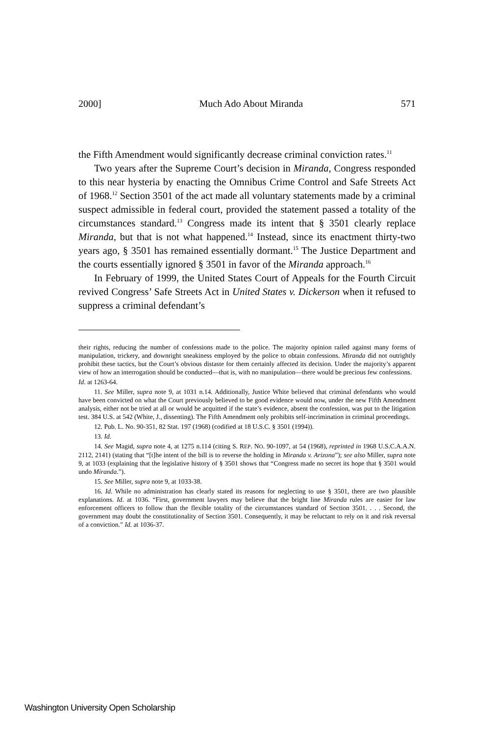2000] Much Ado About Miranda 571
the Fifth Amendment would significantly decrease criminal conviction rates.<sup>11</sup>
Two years after the Supreme Court’s decision in Miranda, Congress responded to this near hysteria by enacting the Omnibus Crime Control and Safe Streets Act of 1968.<sup>12</sup> Section 3501 of the act made all voluntary statements made by a criminal suspect admissible in federal court, provided the statement passed a totality of the circumstances standard.<sup>13</sup> Congress made its intent that § 3501 clearly replace Miranda, but that is not what happened.<sup>14</sup> Instead, since its enactment thirty-two years ago, § 3501 has remained essentially dormant.<sup>15</sup> The Justice Department and the courts essentially ignored § 3501 in favor of the Miranda approach.<sup>16</sup>
In February of 1999, the United States Court of Appeals for the Fourth Circuit revived Congress’ Safe Streets Act in United States v. Dickerson when it refused to suppress a criminal defendant’s
their rights, reducing the number of confessions made to the police. The majority opinion railed against many forms of manipulation, trickery, and downright sneakiness employed by the police to obtain confessions. Miranda did not outrightly prohibit these tactics, but the Court’s obvious distaste for them certainly affected its decision. Under the majority’s apparent view of how an interrogation should be conducted—that is, with no manipulation—there would be precious few confessions.
Id. at 1263-64.
11. See Miller, supra note 9, at 1031 n.14. Additionally, Justice White believed that criminal defendants who would have been convicted on what the Court previously believed to be good evidence would now, under the new Fifth Amendment analysis, either not be tried at all or would be acquitted if the state’s evidence, absent the confession, was put to the litigation test. 384 U.S. at 542 (White, J., dissenting). The Fifth Amendment only prohibits self-incrimination in criminal proceedings.
12. Pub. L. No. 90-351, 82 Stat. 197 (1968) (codified at 18 U.S.C. § 3501 (1994)).
13. Id.
14. See Magid, supra note 4, at 1275 n.114 (citing S. REP. NO. 90-1097, at 54 (1968), reprinted in 1968 U.S.C.A.A.N. 2112, 2141) (stating that “[t]he intent of the bill is to reverse the holding in Miranda v. Arizona”); see also Miller, supra note 9, at 1033 (explaining that the legislative history of § 3501 shows that “Congress made no secret its hope that § 3501 would undo Miranda.”).
15. See Miller, supra note 9, at 1033-38.
16. Id. While no administration has clearly stated its reasons for neglecting to use § 3501, there are two plausible explanations. Id. at 1036. “First, government lawyers may believe that the bright line Miranda rules are easier for law enforcement officers to follow than the flexible totality of the circumstances standard of Section 3501. . . . Second, the government may doubt the constitutionality of Section 3501. Consequently, it may be reluctant to rely on it and risk reversal of a conviction.” Id. at 1036-37.
Washington University Open Scholarship